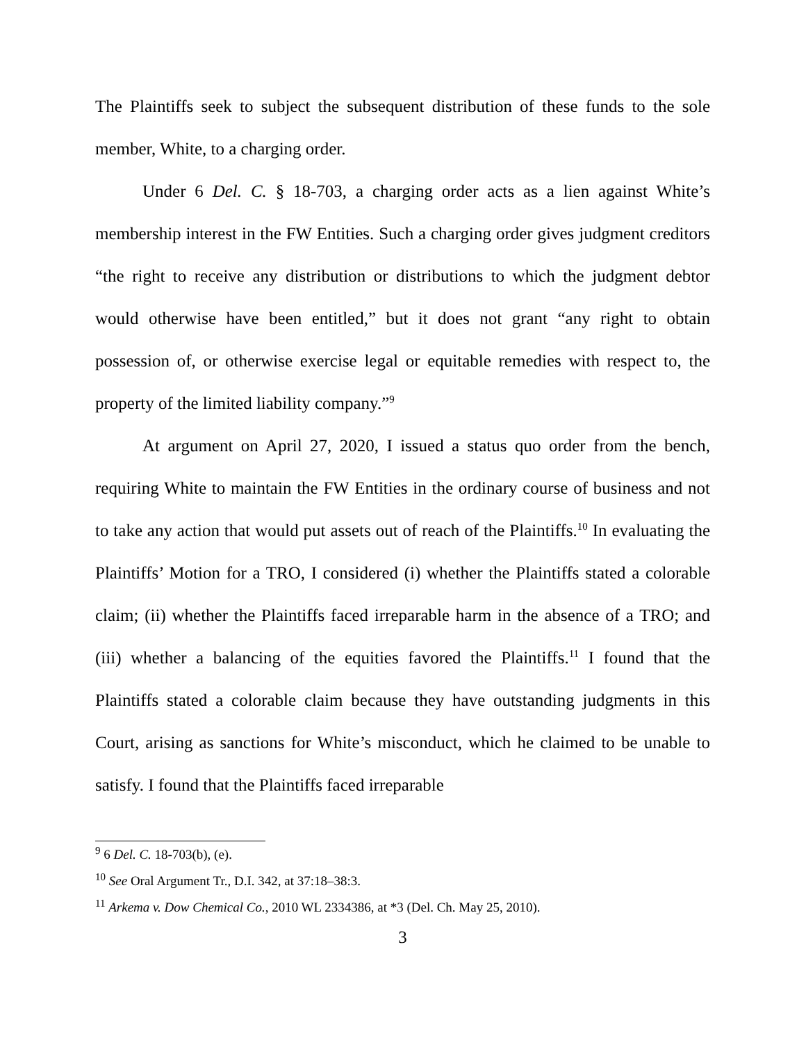The Plaintiffs seek to subject the subsequent distribution of these funds to the sole member, White, to a charging order.
Under 6 Del. C. § 18-703, a charging order acts as a lien against White’s membership interest in the FW Entities. Such a charging order gives judgment creditors “the right to receive any distribution or distributions to which the judgment debtor would otherwise have been entitled,” but it does not grant “any right to obtain possession of, or otherwise exercise legal or equitable remedies with respect to, the property of the limited liability company.”<sup>9</sup>
At argument on April 27, 2020, I issued a status quo order from the bench, requiring White to maintain the FW Entities in the ordinary course of business and not to take any action that would put assets out of reach of the Plaintiffs.<sup>10</sup> In evaluating the Plaintiffs’ Motion for a TRO, I considered (i) whether the Plaintiffs stated a colorable claim; (ii) whether the Plaintiffs faced irreparable harm in the absence of a TRO; and (iii) whether a balancing of the equities favored the Plaintiffs.<sup>11</sup> I found that the Plaintiffs stated a colorable claim because they have outstanding judgments in this Court, arising as sanctions for White’s misconduct, which he claimed to be unable to satisfy. I found that the Plaintiffs faced irreparable
<sup>9</sup> 6 Del. C. 18-703(b), (e).
<sup>10</sup> See Oral Argument Tr., D.I. 342, at 37:18–38:3.
<sup>11</sup> Arkema v. Dow Chemical Co., 2010 WL 2334386, at *3 (Del. Ch. May 25, 2010).
3